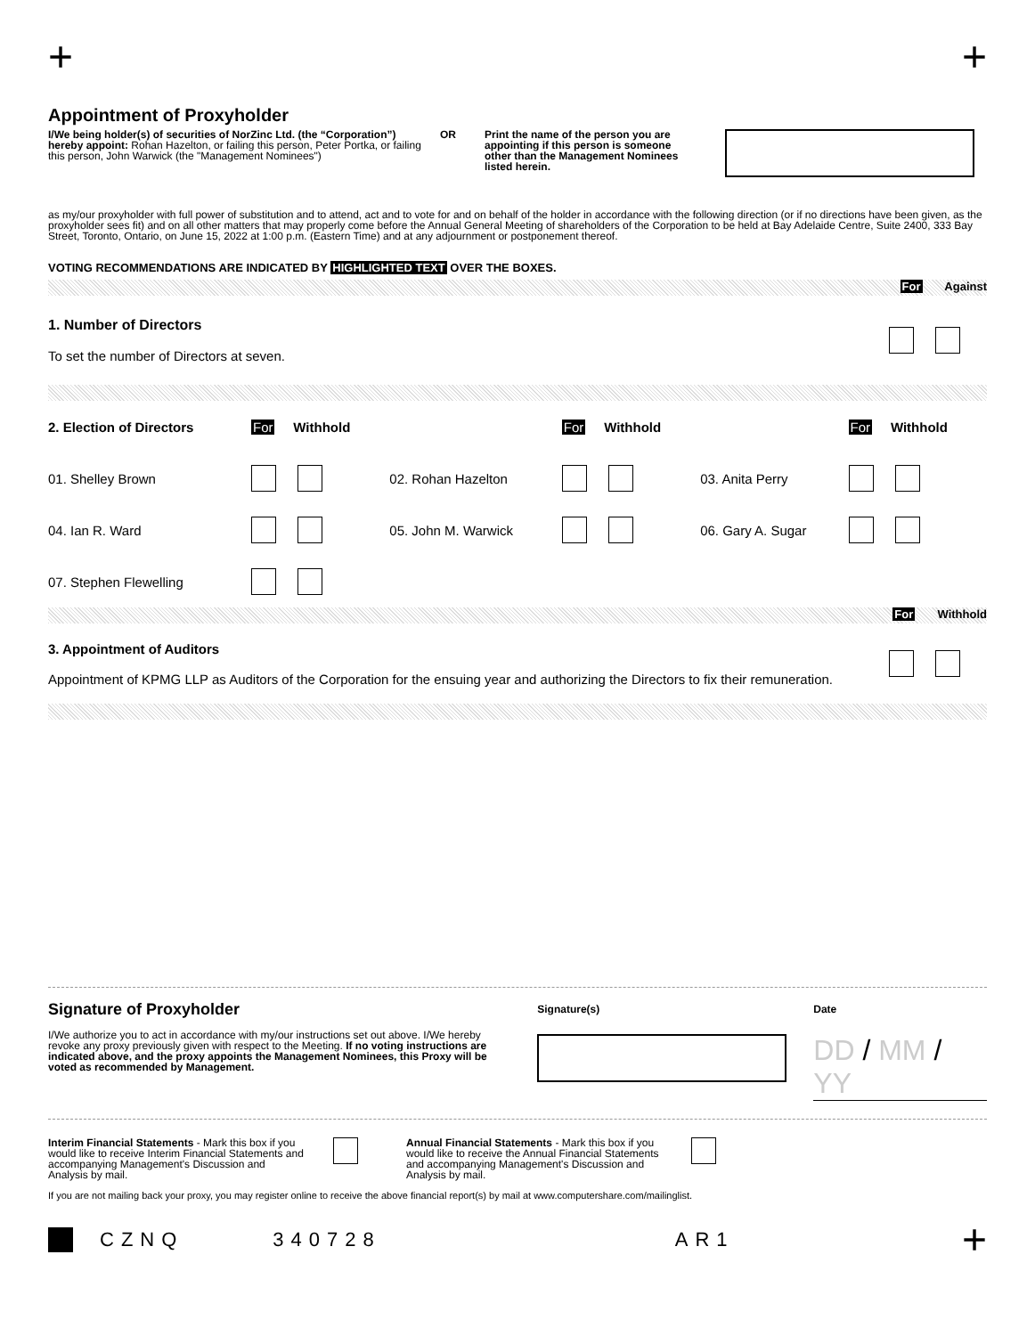+ +
Appointment of Proxyholder
I/We being holder(s) of securities of NorZinc Ltd. (the “Corporation”) hereby appoint: Rohan Hazelton, or failing this person, Peter Portka, or failing this person, John Warwick (the "Management Nominees")
OR Print the name of the person you are appointing if this person is someone other than the Management Nominees listed herein.
as my/our proxyholder with full power of substitution and to attend, act and to vote for and on behalf of the holder in accordance with the following direction (or if no directions have been given, as the proxyholder sees fit) and on all other matters that may properly come before the Annual General Meeting of shareholders of the Corporation to be held at Bay Adelaide Centre, Suite 2400, 333 Bay Street, Toronto, Ontario, on June 15, 2022 at 1:00 p.m. (Eastern Time) and at any adjournment or postponement thereof.
VOTING RECOMMENDATIONS ARE INDICATED BY HIGHLIGHTED TEXT OVER THE BOXES.
For Against
| 1. Number of Directors To set the number of Directors at seven. | |
| 2. Election of Directors | For Withhold | | For Withhold | | For Withhold |
| 01. Shelley Brown | | 02. Rohan Hazelton | | 03. Anita Perry | |
| 04. Ian R. Ward | | 05. John M. Warwick | | 06. Gary A. Sugar | |
| 07. Stephen Flewelling | | | | | |
For Withhold
| 3. Appointment of Auditors Appointment of KPMG LLP as Auditors of the Corporation for the ensuing year and authorizing the Directors to fix their remuneration. | |
Signature of Proxyholder
I/We authorize you to act in accordance with my/our instructions set out above. I/We hereby revoke any proxy previously given with respect to the Meeting. If no voting instructions are indicated above, and the proxy appoints the Management Nominees, this Proxy will be voted as recommended by Management.
Signature(s) Date
DD / MM / YY
Interim Financial Statements - Mark this box if you would like to receive Interim Financial Statements and accompanying Management's Discussion and Analysis by mail.
Annual Financial Statements - Mark this box if you would like to receive the Annual Financial Statements and accompanying Management's Discussion and Analysis by mail.
If you are not mailing back your proxy, you may register online to receive the above financial report(s) by mail at www.computershare.com/mailinglist.
CZNQ 340728 AR1 +